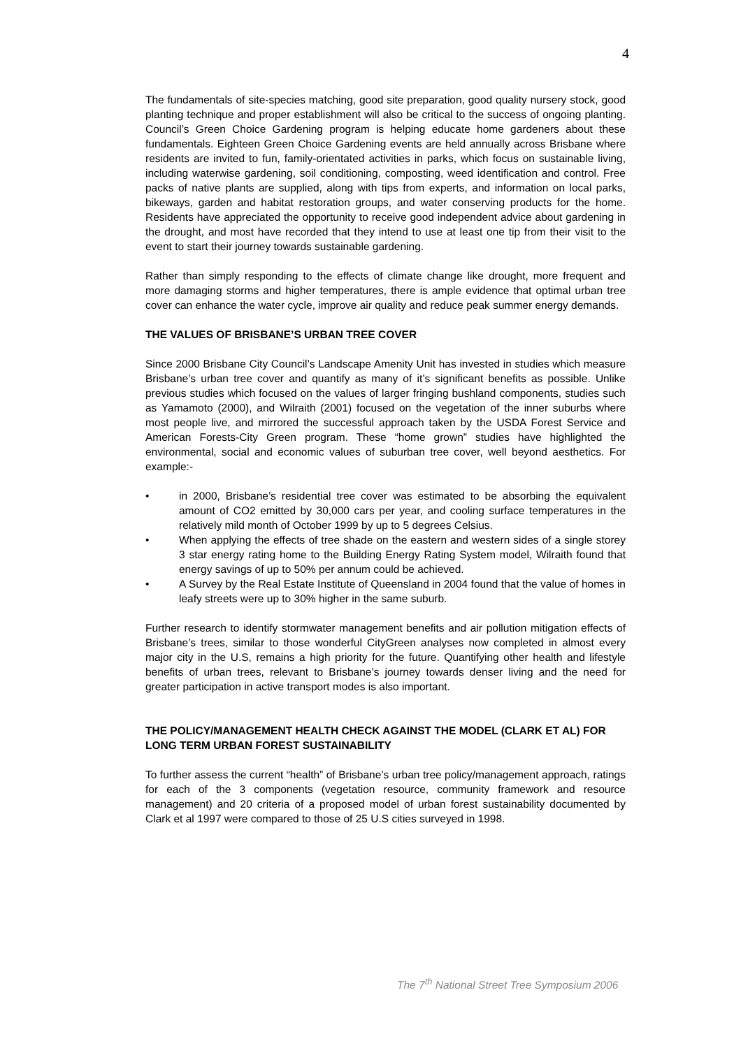4
The fundamentals of site-species matching, good site preparation, good quality nursery stock, good planting technique and proper establishment will also be critical to the success of ongoing planting. Council’s Green Choice Gardening program is helping educate home gardeners about these fundamentals. Eighteen Green Choice Gardening events are held annually across Brisbane where residents are invited to fun, family-orientated activities in parks, which focus on sustainable living, including waterwise gardening, soil conditioning, composting, weed identification and control. Free packs of native plants are supplied, along with tips from experts, and information on local parks, bikeways, garden and habitat restoration groups, and water conserving products for the home. Residents have appreciated the opportunity to receive good independent advice about gardening in the drought, and most have recorded that they intend to use at least one tip from their visit to the event to start their journey towards sustainable gardening.
Rather than simply responding to the effects of climate change like drought, more frequent and more damaging storms and higher temperatures, there is ample evidence that optimal urban tree cover can enhance the water cycle, improve air quality and reduce peak summer energy demands.
THE VALUES OF BRISBANE’S URBAN TREE COVER
Since 2000 Brisbane City Council’s Landscape Amenity Unit has invested in studies which measure Brisbane’s urban tree cover and quantify as many of it’s significant benefits as possible. Unlike previous studies which focused on the values of larger fringing bushland components, studies such as Yamamoto (2000), and Wilraith (2001) focused on the vegetation of the inner suburbs where most people live, and mirrored the successful approach taken by the USDA Forest Service and American Forests-City Green program. These “home grown” studies have highlighted the environmental, social and economic values of suburban tree cover, well beyond aesthetics. For example:-
• in 2000, Brisbane’s residential tree cover was estimated to be absorbing the equivalent amount of CO2 emitted by 30,000 cars per year, and cooling surface temperatures in the relatively mild month of October 1999 by up to 5 degrees Celsius.
• When applying the effects of tree shade on the eastern and western sides of a single storey 3 star energy rating home to the Building Energy Rating System model, Wilraith found that energy savings of up to 50% per annum could be achieved.
• A Survey by the Real Estate Institute of Queensland in 2004 found that the value of homes in leafy streets were up to 30% higher in the same suburb.
Further research to identify stormwater management benefits and air pollution mitigation effects of Brisbane’s trees, similar to those wonderful CityGreen analyses now completed in almost every major city in the U.S, remains a high priority for the future. Quantifying other health and lifestyle benefits of urban trees, relevant to Brisbane’s journey towards denser living and the need for greater participation in active transport modes is also important.
THE POLICY/MANAGEMENT HEALTH CHECK AGAINST THE MODEL (CLARK ET AL) FOR LONG TERM URBAN FOREST SUSTAINABILITY
To further assess the current “health” of Brisbane’s urban tree policy/management approach, ratings for each of the 3 components (vegetation resource, community framework and resource management) and 20 criteria of a proposed model of urban forest sustainability documented by Clark et al 1997 were compared to those of 25 U.S cities surveyed in 1998.
The 7<sup>th</sup> National Street Tree Symposium 2006